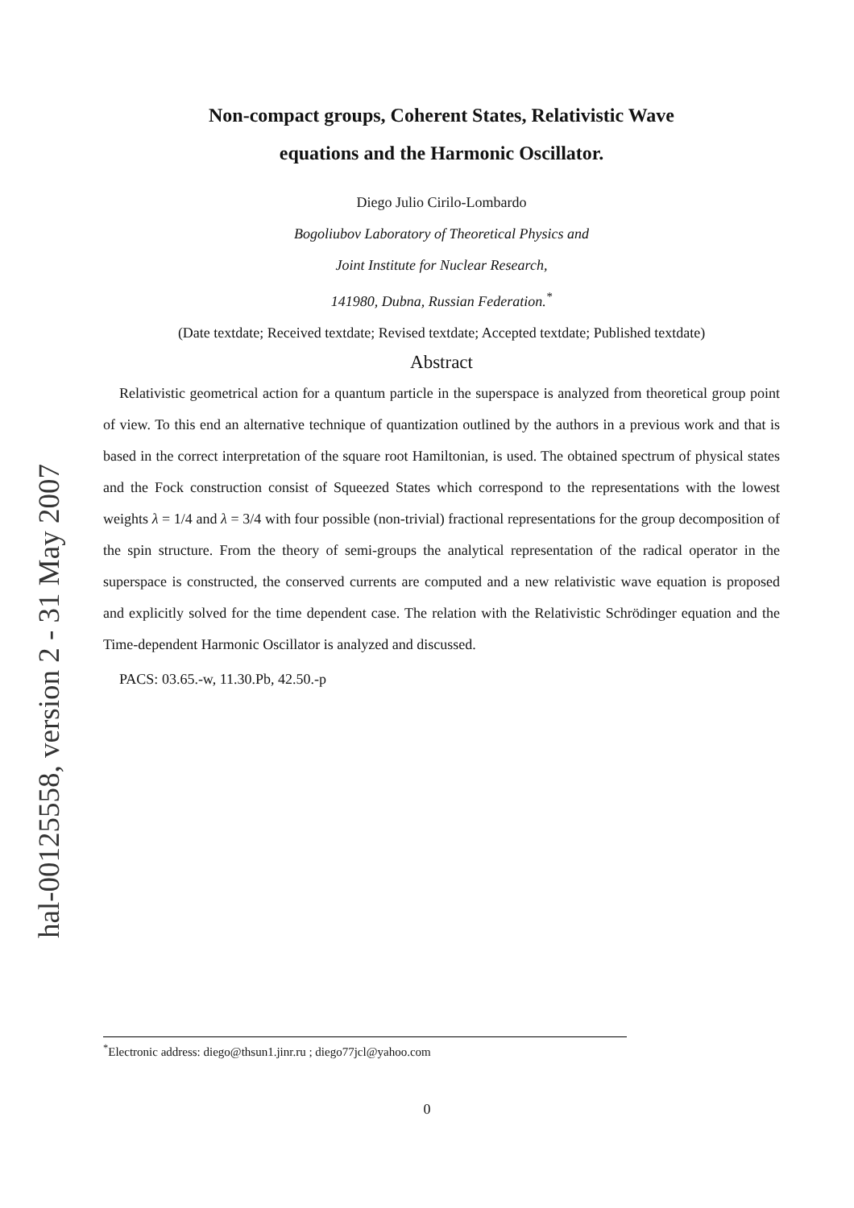hal-00125558, version 2 - 31 May 2007
Non-compact groups, Coherent States, Relativistic Wave
equations and the Harmonic Oscillator.
Diego Julio Cirilo-Lombardo
Bogoliubov Laboratory of Theoretical Physics and
Joint Institute for Nuclear Research,
141980, Dubna, Russian Federation.<sup>*</sup>
(Date textdate; Received textdate; Revised textdate; Accepted textdate; Published textdate)
Abstract
Relativistic geometrical action for a quantum particle in the superspace is analyzed from theoretical group point of view. To this end an alternative technique of quantization outlined by the authors in a previous work and that is based in the correct interpretation of the square root Hamiltonian, is used. The obtained spectrum of physical states and the Fock construction consist of Squeezed States which correspond to the representations with the lowest weights λ = 1/4 and λ = 3/4 with four possible (non-trivial) fractional representations for the group decomposition of the spin structure. From the theory of semi-groups the analytical representation of the radical operator in the superspace is constructed, the conserved currents are computed and a new relativistic wave equation is proposed and explicitly solved for the time dependent case. The relation with the Relativistic Schrödinger equation and the Time-dependent Harmonic Oscillator is analyzed and discussed.
PACS: 03.65.-w, 11.30.Pb, 42.50.-p
<sup>*</sup> Electronic address: diego@thsun1.jinr.ru ; diego77jcl@yahoo.com
0